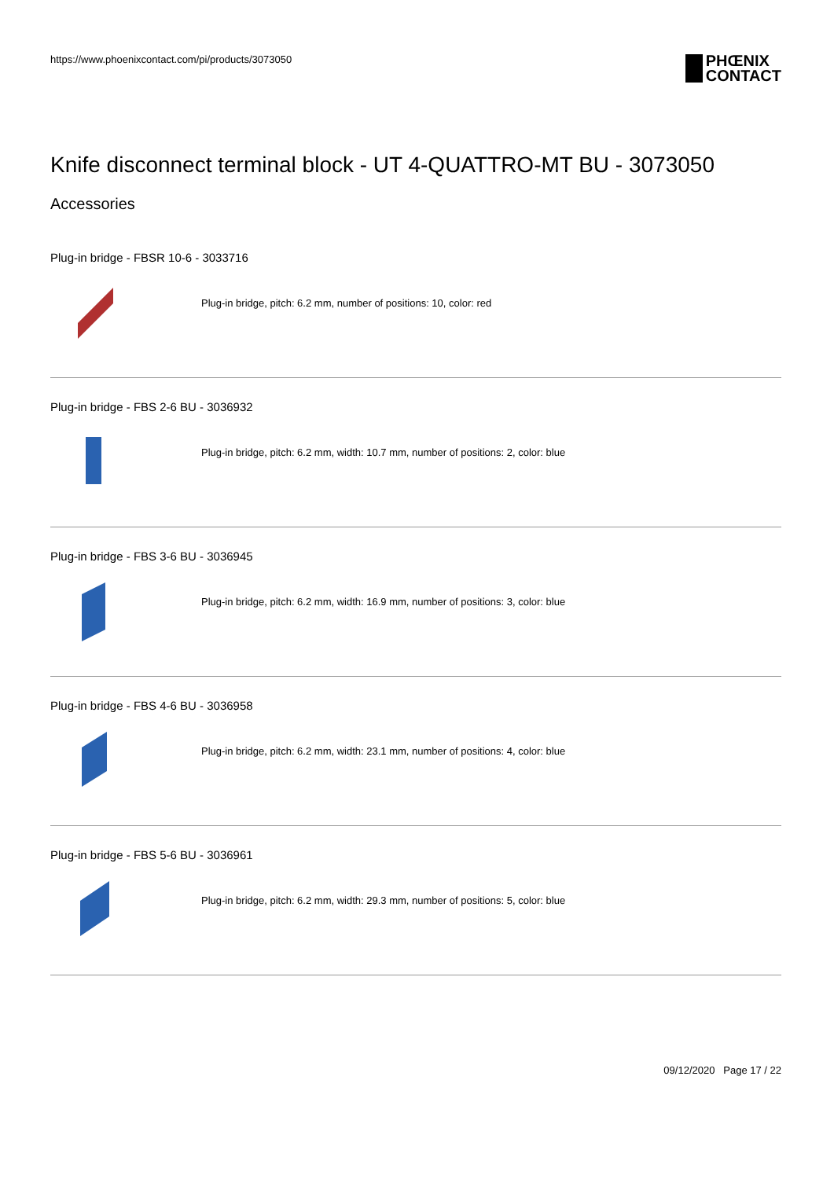https://www.phoenixcontact.com/pi/products/3073050
PHŒNIX
CONTACT
Knife disconnect terminal block - UT 4-QUATTRO-MT BU - 3073050
Accessories
Plug-in bridge - FBSR 10-6 - 3033716
Plug-in bridge, pitch: 6.2 mm, number of positions: 10, color: red
Plug-in bridge - FBS 2-6 BU - 3036932
Plug-in bridge, pitch: 6.2 mm, width: 10.7 mm, number of positions: 2, color: blue
Plug-in bridge - FBS 3-6 BU - 3036945
Plug-in bridge, pitch: 6.2 mm, width: 16.9 mm, number of positions: 3, color: blue
Plug-in bridge - FBS 4-6 BU - 3036958
Plug-in bridge, pitch: 6.2 mm, width: 23.1 mm, number of positions: 4, color: blue
Plug-in bridge - FBS 5-6 BU - 3036961
Plug-in bridge, pitch: 6.2 mm, width: 29.3 mm, number of positions: 5, color: blue
09/12/2020 Page 17 / 22